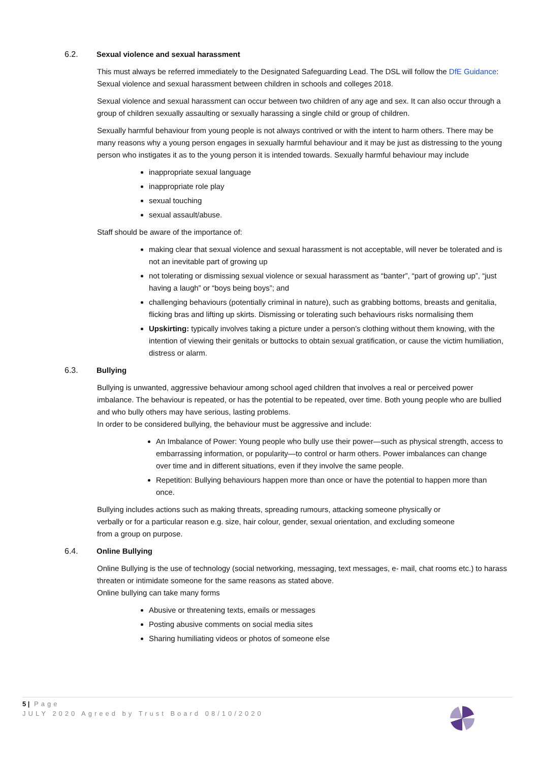6.2. Sexual violence and sexual harassment
This must always be referred immediately to the Designated Safeguarding Lead. The DSL will follow the DfE Guidance: Sexual violence and sexual harassment between children in schools and colleges 2018.
Sexual violence and sexual harassment can occur between two children of any age and sex. It can also occur through a group of children sexually assaulting or sexually harassing a single child or group of children.
Sexually harmful behaviour from young people is not always contrived or with the intent to harm others. There may be many reasons why a young person engages in sexually harmful behaviour and it may be just as distressing to the young person who instigates it as to the young person it is intended towards. Sexually harmful behaviour may include
inappropriate sexual language
inappropriate role play
sexual touching
sexual assault/abuse.
Staff should be aware of the importance of:
making clear that sexual violence and sexual harassment is not acceptable, will never be tolerated and is not an inevitable part of growing up
not tolerating or dismissing sexual violence or sexual harassment as “banter”, “part of growing up”, “just having a laugh” or “boys being boys”; and
challenging behaviours (potentially criminal in nature), such as grabbing bottoms, breasts and genitalia, flicking bras and lifting up skirts. Dismissing or tolerating such behaviours risks normalising them
Upskirting: typically involves taking a picture under a person’s clothing without them knowing, with the intention of viewing their genitals or buttocks to obtain sexual gratification, or cause the victim humiliation, distress or alarm.
6.3. Bullying
Bullying is unwanted, aggressive behaviour among school aged children that involves a real or perceived power imbalance. The behaviour is repeated, or has the potential to be repeated, over time. Both young people who are bullied and who bully others may have serious, lasting problems.
In order to be considered bullying, the behaviour must be aggressive and include:
An Imbalance of Power: Young people who bully use their power—such as physical strength, access to embarrassing information, or popularity—to control or harm others. Power imbalances can change over time and in different situations, even if they involve the same people.
Repetition: Bullying behaviours happen more than once or have the potential to happen more than once.
Bullying includes actions such as making threats, spreading rumours, attacking someone physically or verbally or for a particular reason e.g. size, hair colour, gender, sexual orientation, and excluding someone from a group on purpose.
6.4. Online Bullying
Online Bullying is the use of technology (social networking, messaging, text messages, e- mail, chat rooms etc.) to harass threaten or intimidate someone for the same reasons as stated above.
Online bullying can take many forms
Abusive or threatening texts, emails or messages
Posting abusive comments on social media sites
Sharing humiliating videos or photos of someone else
5 | Page
JULY 2020 Agreed by Trust Board 08/10/2020